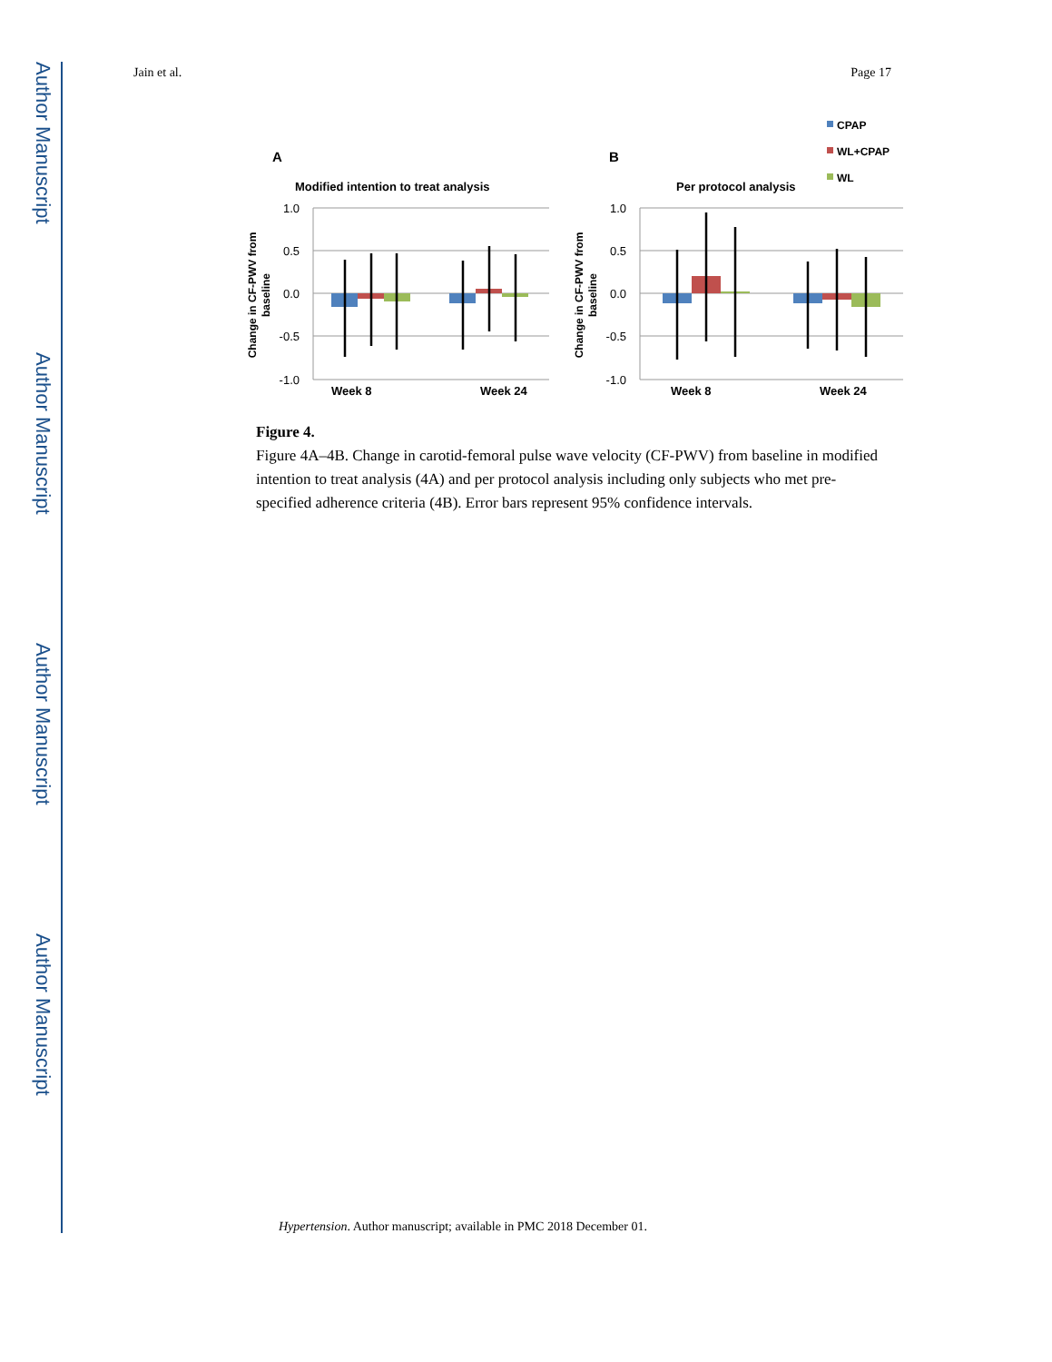Author Manuscript
Author Manuscript
Author Manuscript
Author Manuscript
Jain et al. Page 17
A
Modified intention to treat analysis
B
Per protocol analysis
CPAP
WL+CPAP
WL
1.0
0.5
0.0
-0.5
-1.0
1.0
0.5
0.0
-0.5
-1.0
Week 8
Week 24
Week 8
Week 24
Change in CF-PWV from
baseline
Change in CF-PWV from
baseline
Figure 4.
Figure 4A–4B. Change in carotid-femoral pulse wave velocity (CF-PWV) from baseline in modified intention to treat analysis (4A) and per protocol analysis including only subjects who met pre-specified adherence criteria (4B). Error bars represent 95% confidence intervals.
Hypertension. Author manuscript; available in PMC 2018 December 01.